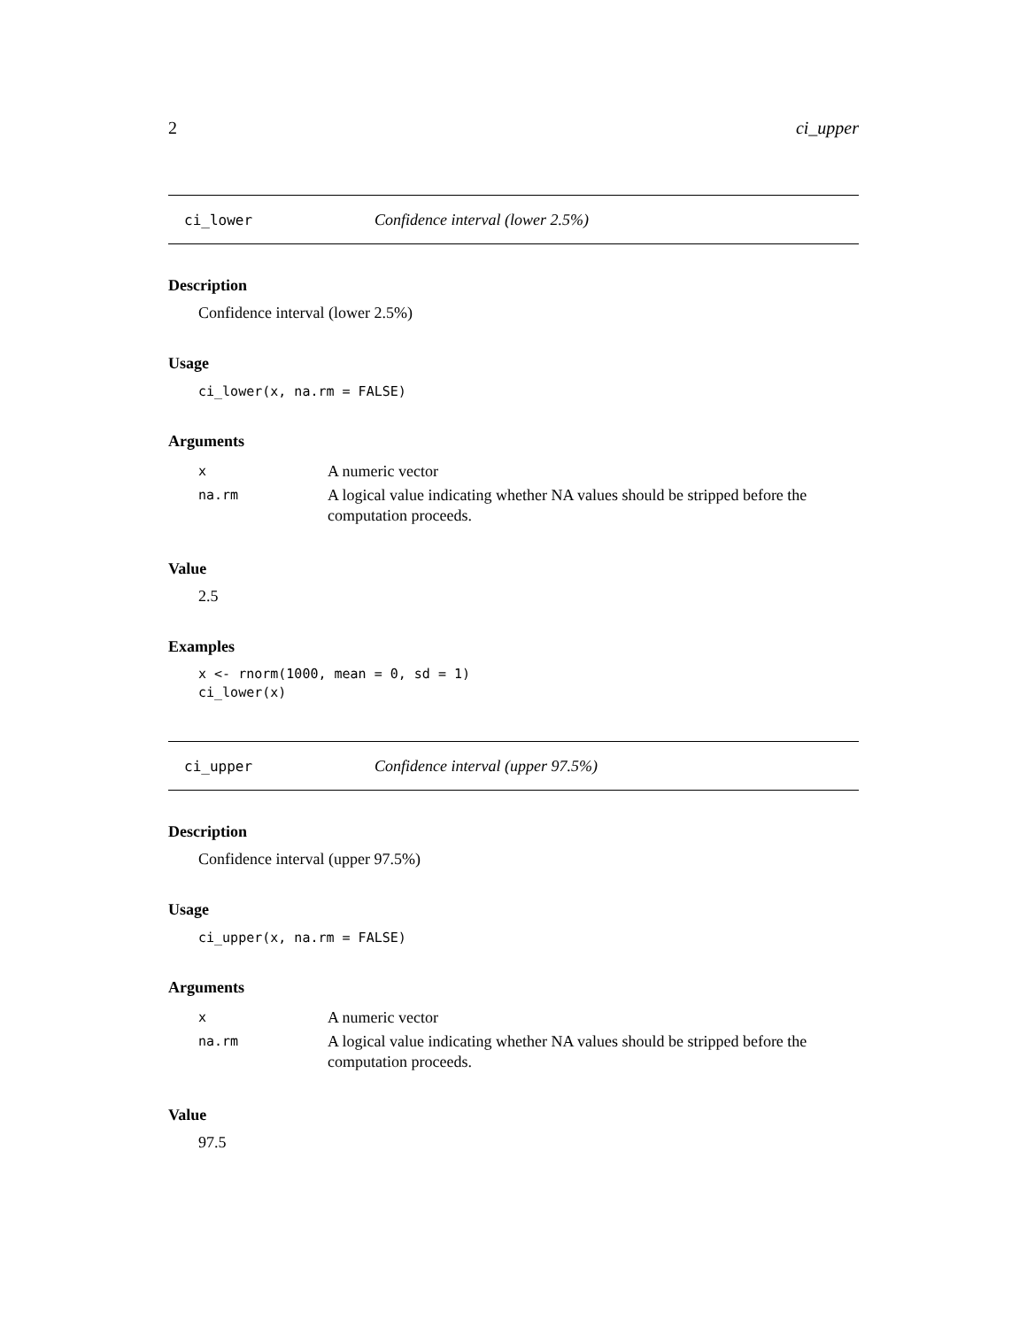2 ci_upper
ci_lower Confidence interval (lower 2.5%)
Description
Confidence interval (lower 2.5%)
Usage
ci_lower(x, na.rm = FALSE)
Arguments
| x | A numeric vector |
| na.rm | A logical value indicating whether NA values should be stripped before the computation proceeds. |
Value
2.5
Examples
x <- rnorm(1000, mean = 0, sd = 1)
ci_lower(x)
ci_upper Confidence interval (upper 97.5%)
Description
Confidence interval (upper 97.5%)
Usage
ci_upper(x, na.rm = FALSE)
Arguments
| x | A numeric vector |
| na.rm | A logical value indicating whether NA values should be stripped before the computation proceeds. |
Value
97.5